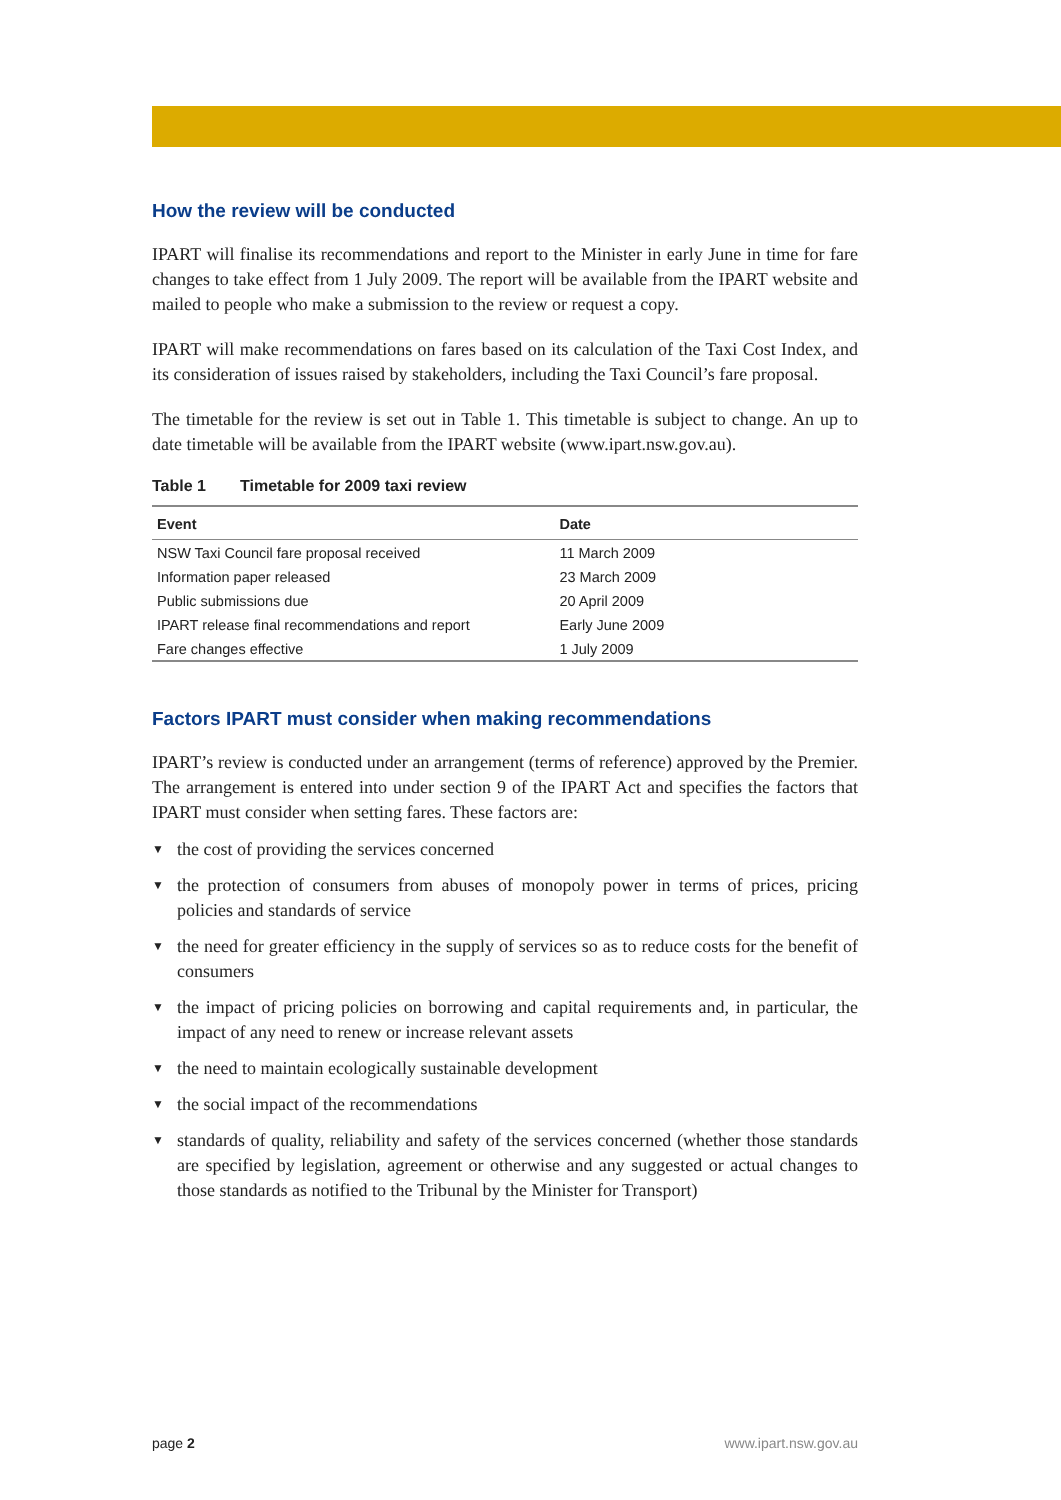How the review will be conducted
IPART will finalise its recommendations and report to the Minister in early June in time for fare changes to take effect from 1 July 2009. The report will be available from the IPART website and mailed to people who make a submission to the review or request a copy.
IPART will make recommendations on fares based on its calculation of the Taxi Cost Index, and its consideration of issues raised by stakeholders, including the Taxi Council’s fare proposal.
The timetable for the review is set out in Table 1. This timetable is subject to change. An up to date timetable will be available from the IPART website (www.ipart.nsw.gov.au).
Table 1 Timetable for 2009 taxi review
| Event | Date |
| --- | --- |
| NSW Taxi Council fare proposal received | 11 March 2009 |
| Information paper released | 23 March 2009 |
| Public submissions due | 20 April 2009 |
| IPART release final recommendations and report | Early June 2009 |
| Fare changes effective | 1 July 2009 |
Factors IPART must consider when making recommendations
IPART’s review is conducted under an arrangement (terms of reference) approved by the Premier. The arrangement is entered into under section 9 of the IPART Act and specifies the factors that IPART must consider when setting fares. These factors are:
▼ the cost of providing the services concerned
▼ the protection of consumers from abuses of monopoly power in terms of prices, pricing policies and standards of service
▼ the need for greater efficiency in the supply of services so as to reduce costs for the benefit of consumers
▼ the impact of pricing policies on borrowing and capital requirements and, in particular, the impact of any need to renew or increase relevant assets
▼ the need to maintain ecologically sustainable development
▼ the social impact of the recommendations
▼ standards of quality, reliability and safety of the services concerned (whether those standards are specified by legislation, agreement or otherwise and any suggested or actual changes to those standards as notified to the Tribunal by the Minister for Transport)
page 2 www.ipart.nsw.gov.au